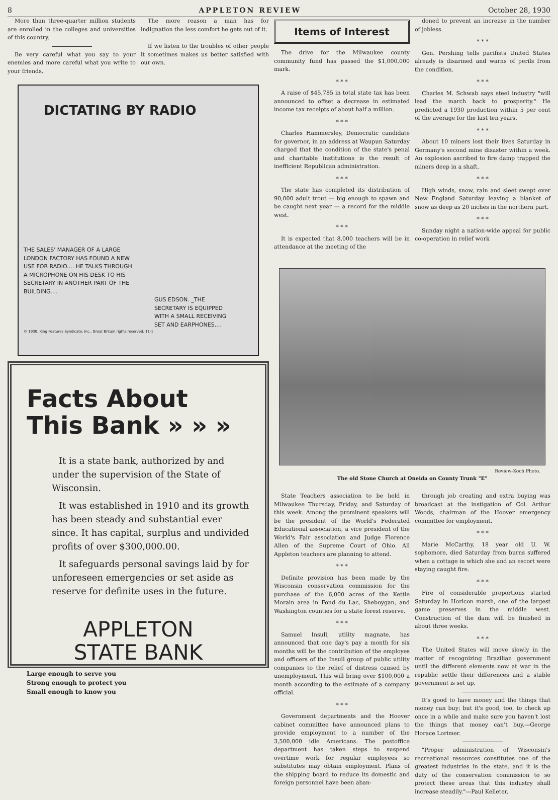8 APPLETON REVIEW October 28, 1930
More than three-quarter million students are enrolled in the colleges and universities of this country.
Be very careful what you say to your enemies and more careful what you write to your friends.
The more reason a man has for indignation the less comfort he gets out of it.
If we listen to the troubles of other people it sometimes makes us better satisfied with our own.
DICTATING BY RADIO
THE SALES' MANAGER OF A LARGE LONDON FACTORY HAS FOUND A NEW USE FOR RADIO.... HE TALKS THROUGH A MICROPHONE ON HIS DESK TO HIS SECRETARY IN ANOTHER PART OF THE BUILDING....
GUS EDSON. _THE SECRETARY IS EQUIPPED WITH A SMALL RECEIVING SET AND EARPHONES....
© 1930, King Features Syndicate, Inc., Great Britain rights reserved. 11-1
Facts About
This Bank » » »
It is a state bank, authorized by and under the supervision of the State of Wisconsin.
It was established in 1910 and its growth has been steady and substantial ever since. It has capital, surplus and undivided profits of over $300,000.00.
It safeguards personal savings laid by for unforeseen emergencies or set aside as reserve for definite uses in the future.
APPLETON
STATE BANK
Large enough to serve you
Strong enough to protect you
Small enough to know you
Items of Interest
The drive for the Milwaukee county community fund has passed the $1,000,000 mark.
* * *
A raise of $45,785 in total state tax has been announced to offset a decrease in estimated income tax receipts of about half a million.
* * *
Charles Hammersley, Democratic candidate for governor, in an address at Waupun Saturday charged that the condition of the state's penal and charitable institutions is the result of inefficient Republican administration.
* * *
The state has completed its distribution of 90,000 adult trout — big enough to spawn and be caught next year — a record for the middle west.
* * *
It is expected that 8,000 teachers will be in attendance at the meeting of the
doned to prevent an increase in the number of jobless.
* * *
Gen. Pershing tells pacifists United States already is disarmed and warns of perils from the condition.
* * *
Charles M. Schwab says steel industry "will lead the march back to prosperity." He predicted a 1930 production within 5 per cent of the average for the last ten years.
* * *
About 10 miners lost their lives Saturday in Germany's second mine disaster within a week. An explosion ascribed to fire damp trapped the miners deep in a shaft.
* * *
High winds, snow, rain and sleet swept over New England Saturday leaving a blanket of snow as deep as 20 inches in the northern part.
* * *
Sunday night a nation-wide appeal for public co-operation in relief work
Review-Koch Photo.
The old Stone Church at Oneida on County Trunk "E"
State Teachers association to be held in Milwaukee Thursday, Friday, and Saturday of this week. Among the prominent speakers will be the president of the World's Federated Educational association, a vice president of the World's Fair association and Judge Florence Allen of the Supreme Court of Ohio. All Appleton teachers are planning to attend.
* * *
Definite provision has been made by the Wisconsin conservation commission for the purchase of the 6,000 acres of the Kettle Morain area in Fond du Lac, Sheboygan, and Washington counties for a state forest reserve.
* * *
Samuel Insull, utility magnate, has announced that one day's pay a month for six months will be the contribution of the employes and officers of the Insull group of public utility companies to the relief of distress caused by unemployment. This will bring over $100,000 a month according to the estimate of a company official.
* * *
Government departments and the Hoover cabinet committee have announced plans to provide employment to a number of the 3,500,000 idle Americans. The postoffice department has taken steps to suspend overtime work for regular employees so substitutes may obtain employment. Plans of the shipping board to reduce its domestic and foreign personnel have been aban-
through job creating and extra buying was broadcast at the instigation of Col. Arthur Woods, chairman of the Hoover emergency committee for employment.
* * *
Marie McCarthy, 18 year old U. W. sophomore, died Saturday from burns suffered when a cottage in which she and an escort were staying caught fire.
* * *
Fire of considerable proportions started Saturday in Horicon marsh, one of the largest game preserves in the middle west. Construction of the dam will be finished in about three weeks.
* * *
The United States will move slowly in the matter of recognizing Brazilian government until the different elements now at war in the republic settle their differences and a stable government is set up.
It's good to have money and the things that money can buy; but it's good, too, to check up once in a while and make sure you haven't lost the things that money can't buy.—George Horace Lorimer.
"Proper administration of Wisconsin's recreational resources constitutes one of the greatest industries in the state, and it is the duty of the conservation commission to so protect these areas that this industry shall increase steadily."—Paul Kelleter.